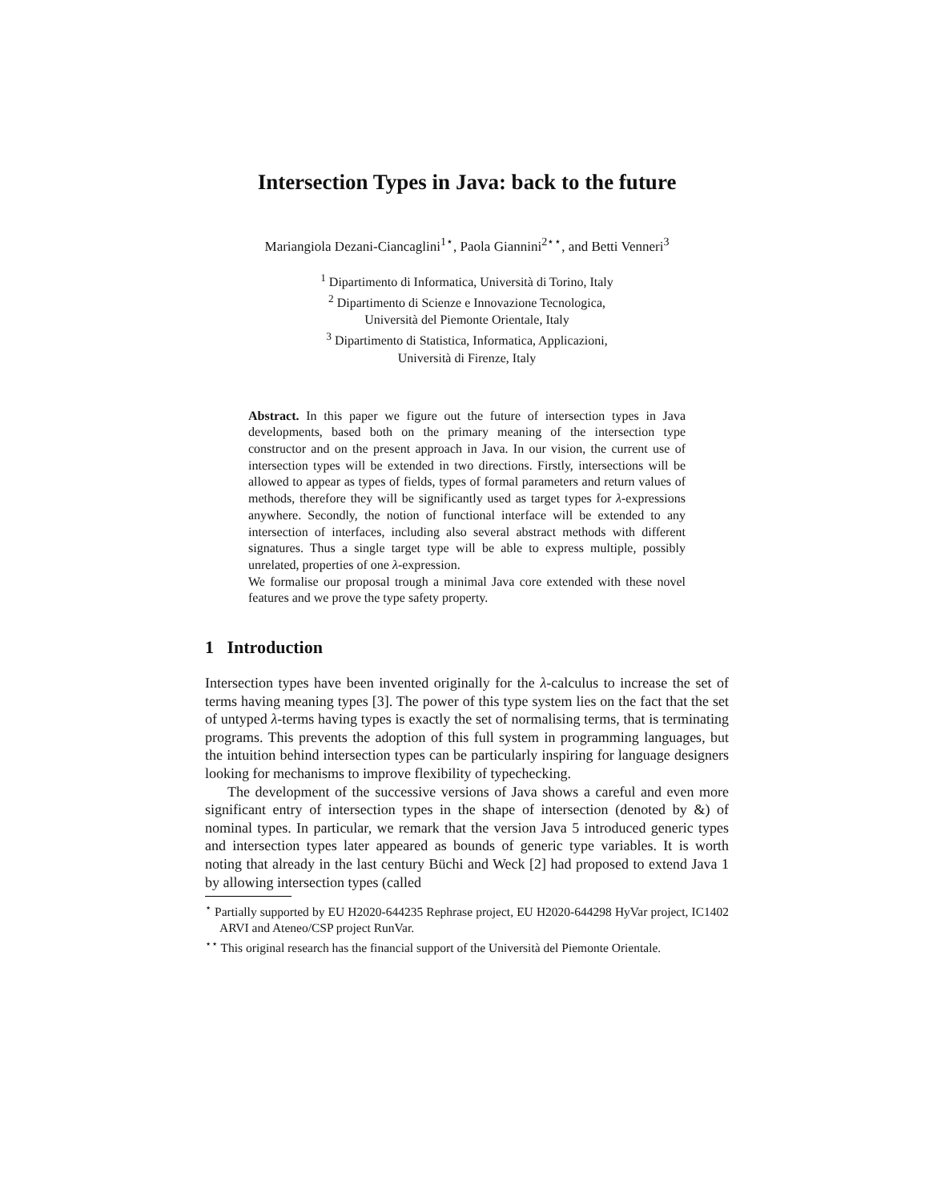Intersection Types in Java: back to the future
Mariangiola Dezani-Ciancaglini<sup>1⋆</sup>, Paola Giannini<sup>2⋆⋆</sup>, and Betti Venneri<sup>3</sup>
<sup>1</sup> Dipartimento di Informatica, Università di Torino, Italy
<sup>2</sup> Dipartimento di Scienze e Innovazione Tecnologica,
Università del Piemonte Orientale, Italy
<sup>3</sup> Dipartimento di Statistica, Informatica, Applicazioni,
Università di Firenze, Italy
Abstract. In this paper we figure out the future of intersection types in Java developments, based both on the primary meaning of the intersection type constructor and on the present approach in Java. In our vision, the current use of intersection types will be extended in two directions. Firstly, intersections will be allowed to appear as types of fields, types of formal parameters and return values of methods, therefore they will be significantly used as target types for λ-expressions anywhere. Secondly, the notion of functional interface will be extended to any intersection of interfaces, including also several abstract methods with different signatures. Thus a single target type will be able to express multiple, possibly unrelated, properties of one λ-expression.
We formalise our proposal trough a minimal Java core extended with these novel features and we prove the type safety property.
1 Introduction
Intersection types have been invented originally for the λ-calculus to increase the set of terms having meaning types [3]. The power of this type system lies on the fact that the set of untyped λ-terms having types is exactly the set of normalising terms, that is terminating programs. This prevents the adoption of this full system in programming languages, but the intuition behind intersection types can be particularly inspiring for language designers looking for mechanisms to improve flexibility of typechecking.
The development of the successive versions of Java shows a careful and even more significant entry of intersection types in the shape of intersection (denoted by &) of nominal types. In particular, we remark that the version Java 5 introduced generic types and intersection types later appeared as bounds of generic type variables. It is worth noting that already in the last century Büchi and Weck [2] had proposed to extend Java 1 by allowing intersection types (called
<sup>⋆</sup> Partially supported by EU H2020-644235 Rephrase project, EU H2020-644298 HyVar project, IC1402 ARVI and Ateneo/CSP project RunVar.
<sup>⋆⋆</sup> This original research has the financial support of the Università del Piemonte Orientale.